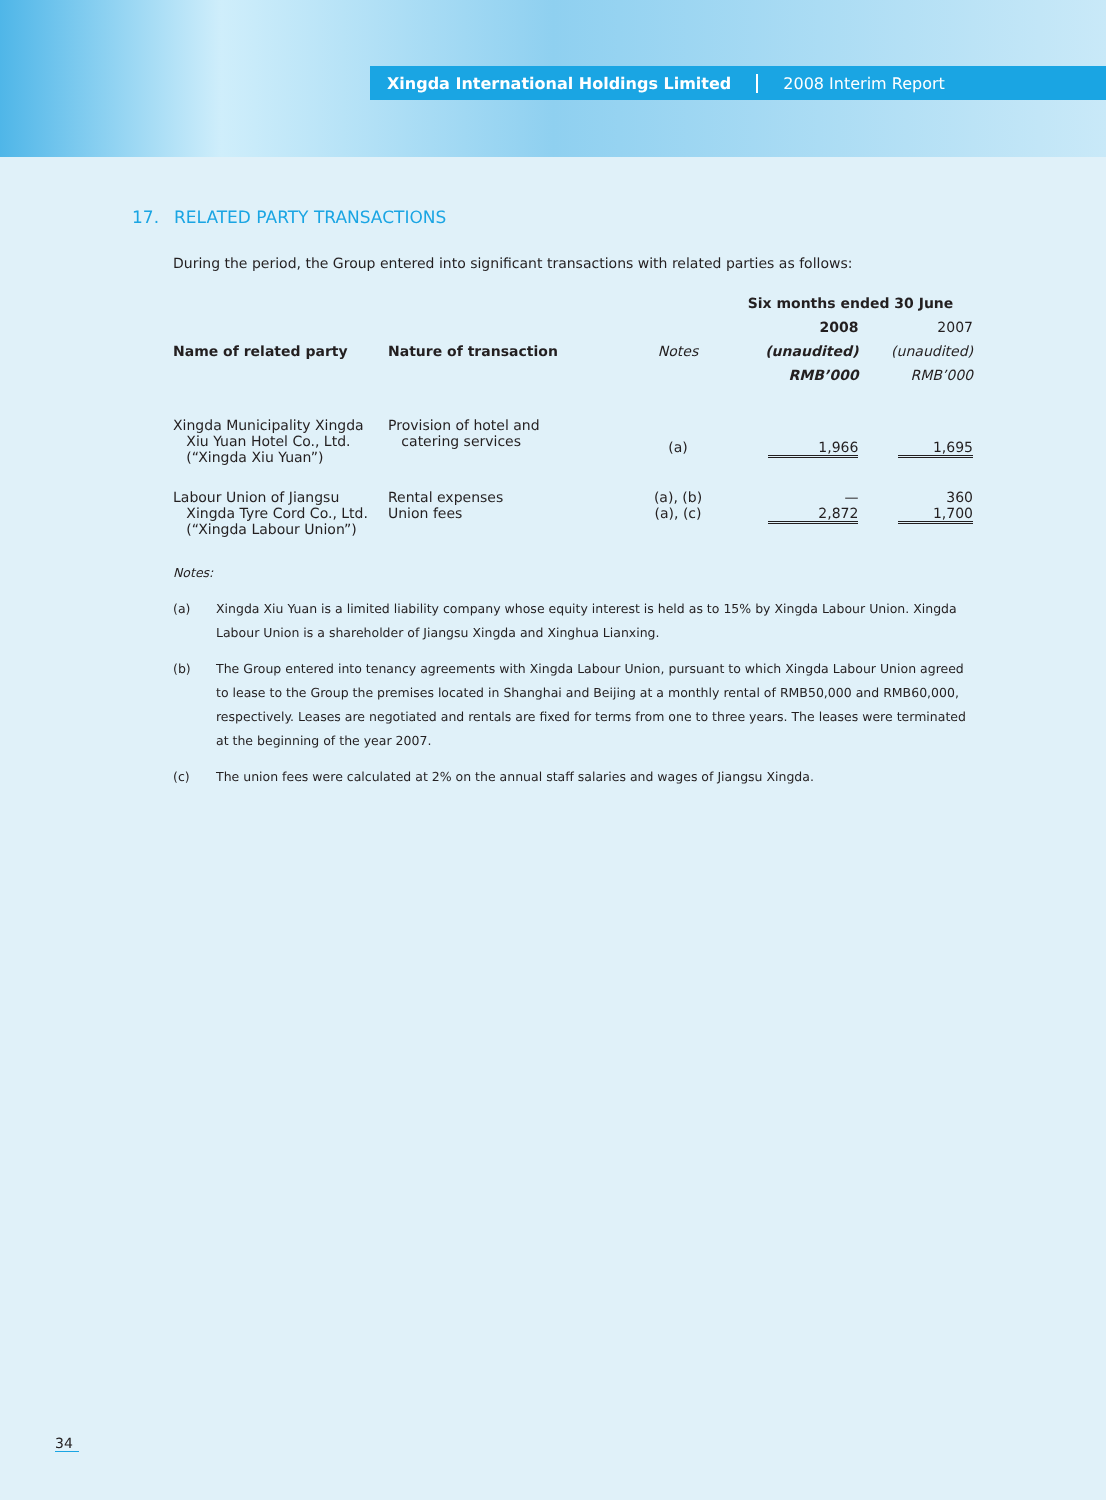Xingda International Holdings Limited 2008 Interim Report
17. RELATED PARTY TRANSACTIONS
During the period, the Group entered into significant transactions with related parties as follows:
| | | | Six months ended 30 June | |
| --- | --- | --- | --- | --- |
| | | | 2008 | 2007 |
| Name of related party | Nature of transaction | Notes | (unaudited) | (unaudited) |
| | | | RMB’000 | RMB’000 |
| Xingda Municipality Xingda Xiu Yuan Hotel Co., Ltd. (“Xingda Xiu Yuan”) | Provision of hotel and catering services | (a) | 1,966 | 1,695 |
| Labour Union of Jiangsu Xingda Tyre Cord Co., Ltd. (“Xingda Labour Union”) | Rental expenses Union fees | (a), (b) (a), (c) | — 2,872 | 360 1,700 |
Notes:
(a) Xingda Xiu Yuan is a limited liability company whose equity interest is held as to 15% by Xingda Labour Union. Xingda Labour Union is a shareholder of Jiangsu Xingda and Xinghua Lianxing.
(b) The Group entered into tenancy agreements with Xingda Labour Union, pursuant to which Xingda Labour Union agreed to lease to the Group the premises located in Shanghai and Beijing at a monthly rental of RMB50,000 and RMB60,000, respectively. Leases are negotiated and rentals are fixed for terms from one to three years. The leases were terminated at the beginning of the year 2007.
(c) The union fees were calculated at 2% on the annual staff salaries and wages of Jiangsu Xingda.
34